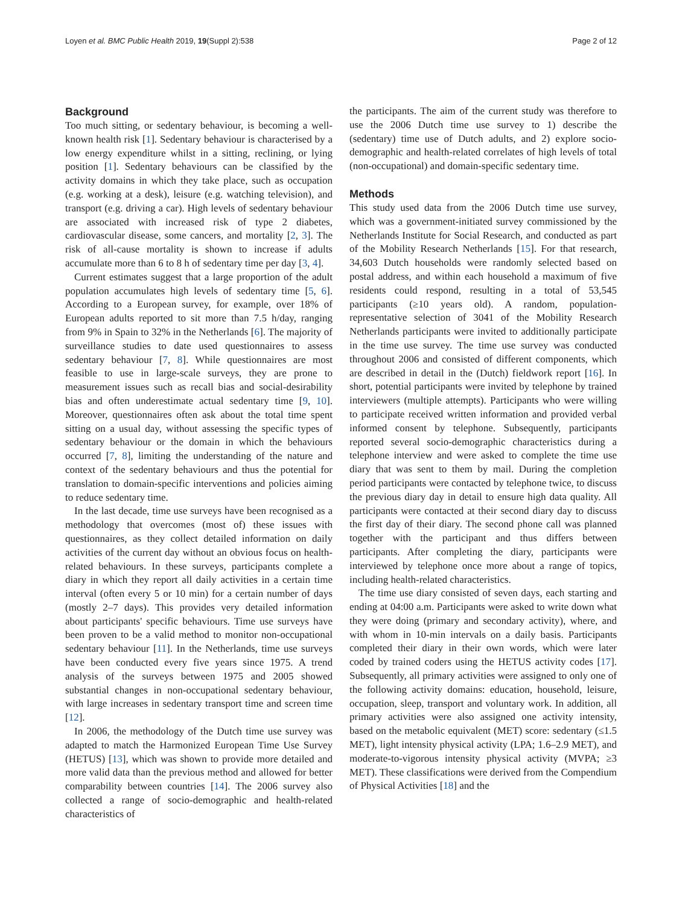Loyen et al. BMC Public Health 2019, 19(Suppl 2):538 Page 2 of 12
Background
Too much sitting, or sedentary behaviour, is becoming a well-known health risk [1]. Sedentary behaviour is characterised by a low energy expenditure whilst in a sitting, reclining, or lying position [1]. Sedentary behaviours can be classified by the activity domains in which they take place, such as occupation (e.g. working at a desk), leisure (e.g. watching television), and transport (e.g. driving a car). High levels of sedentary behaviour are associated with increased risk of type 2 diabetes, cardiovascular disease, some cancers, and mortality [2, 3]. The risk of all-cause mortality is shown to increase if adults accumulate more than 6 to 8 h of sedentary time per day [3, 4].
Current estimates suggest that a large proportion of the adult population accumulates high levels of sedentary time [5, 6]. According to a European survey, for example, over 18% of European adults reported to sit more than 7.5 h/day, ranging from 9% in Spain to 32% in the Netherlands [6]. The majority of surveillance studies to date used questionnaires to assess sedentary behaviour [7, 8]. While questionnaires are most feasible to use in large-scale surveys, they are prone to measurement issues such as recall bias and social-desirability bias and often underestimate actual sedentary time [9, 10]. Moreover, questionnaires often ask about the total time spent sitting on a usual day, without assessing the specific types of sedentary behaviour or the domain in which the behaviours occurred [7, 8], limiting the understanding of the nature and context of the sedentary behaviours and thus the potential for translation to domain-specific interventions and policies aiming to reduce sedentary time.
In the last decade, time use surveys have been recognised as a methodology that overcomes (most of) these issues with questionnaires, as they collect detailed information on daily activities of the current day without an obvious focus on health-related behaviours. In these surveys, participants complete a diary in which they report all daily activities in a certain time interval (often every 5 or 10 min) for a certain number of days (mostly 2–7 days). This provides very detailed information about participants' specific behaviours. Time use surveys have been proven to be a valid method to monitor non-occupational sedentary behaviour [11]. In the Netherlands, time use surveys have been conducted every five years since 1975. A trend analysis of the surveys between 1975 and 2005 showed substantial changes in non-occupational sedentary behaviour, with large increases in sedentary transport time and screen time [12].
In 2006, the methodology of the Dutch time use survey was adapted to match the Harmonized European Time Use Survey (HETUS) [13], which was shown to provide more detailed and more valid data than the previous method and allowed for better comparability between countries [14]. The 2006 survey also collected a range of socio-demographic and health-related characteristics of
the participants. The aim of the current study was therefore to use the 2006 Dutch time use survey to 1) describe the (sedentary) time use of Dutch adults, and 2) explore socio-demographic and health-related correlates of high levels of total (non-occupational) and domain-specific sedentary time.
Methods
This study used data from the 2006 Dutch time use survey, which was a government-initiated survey commissioned by the Netherlands Institute for Social Research, and conducted as part of the Mobility Research Netherlands [15]. For that research, 34,603 Dutch households were randomly selected based on postal address, and within each household a maximum of five residents could respond, resulting in a total of 53,545 participants (≥10 years old). A random, population-representative selection of 3041 of the Mobility Research Netherlands participants were invited to additionally participate in the time use survey. The time use survey was conducted throughout 2006 and consisted of different components, which are described in detail in the (Dutch) fieldwork report [16]. In short, potential participants were invited by telephone by trained interviewers (multiple attempts). Participants who were willing to participate received written information and provided verbal informed consent by telephone. Subsequently, participants reported several socio-demographic characteristics during a telephone interview and were asked to complete the time use diary that was sent to them by mail. During the completion period participants were contacted by telephone twice, to discuss the previous diary day in detail to ensure high data quality. All participants were contacted at their second diary day to discuss the first day of their diary. The second phone call was planned together with the participant and thus differs between participants. After completing the diary, participants were interviewed by telephone once more about a range of topics, including health-related characteristics.
The time use diary consisted of seven days, each starting and ending at 04:00 a.m. Participants were asked to write down what they were doing (primary and secondary activity), where, and with whom in 10-min intervals on a daily basis. Participants completed their diary in their own words, which were later coded by trained coders using the HETUS activity codes [17]. Subsequently, all primary activities were assigned to only one of the following activity domains: education, household, leisure, occupation, sleep, transport and voluntary work. In addition, all primary activities were also assigned one activity intensity, based on the metabolic equivalent (MET) score: sedentary (≤1.5 MET), light intensity physical activity (LPA; 1.6–2.9 MET), and moderate-to-vigorous intensity physical activity (MVPA; ≥3 MET). These classifications were derived from the Compendium of Physical Activities [18] and the